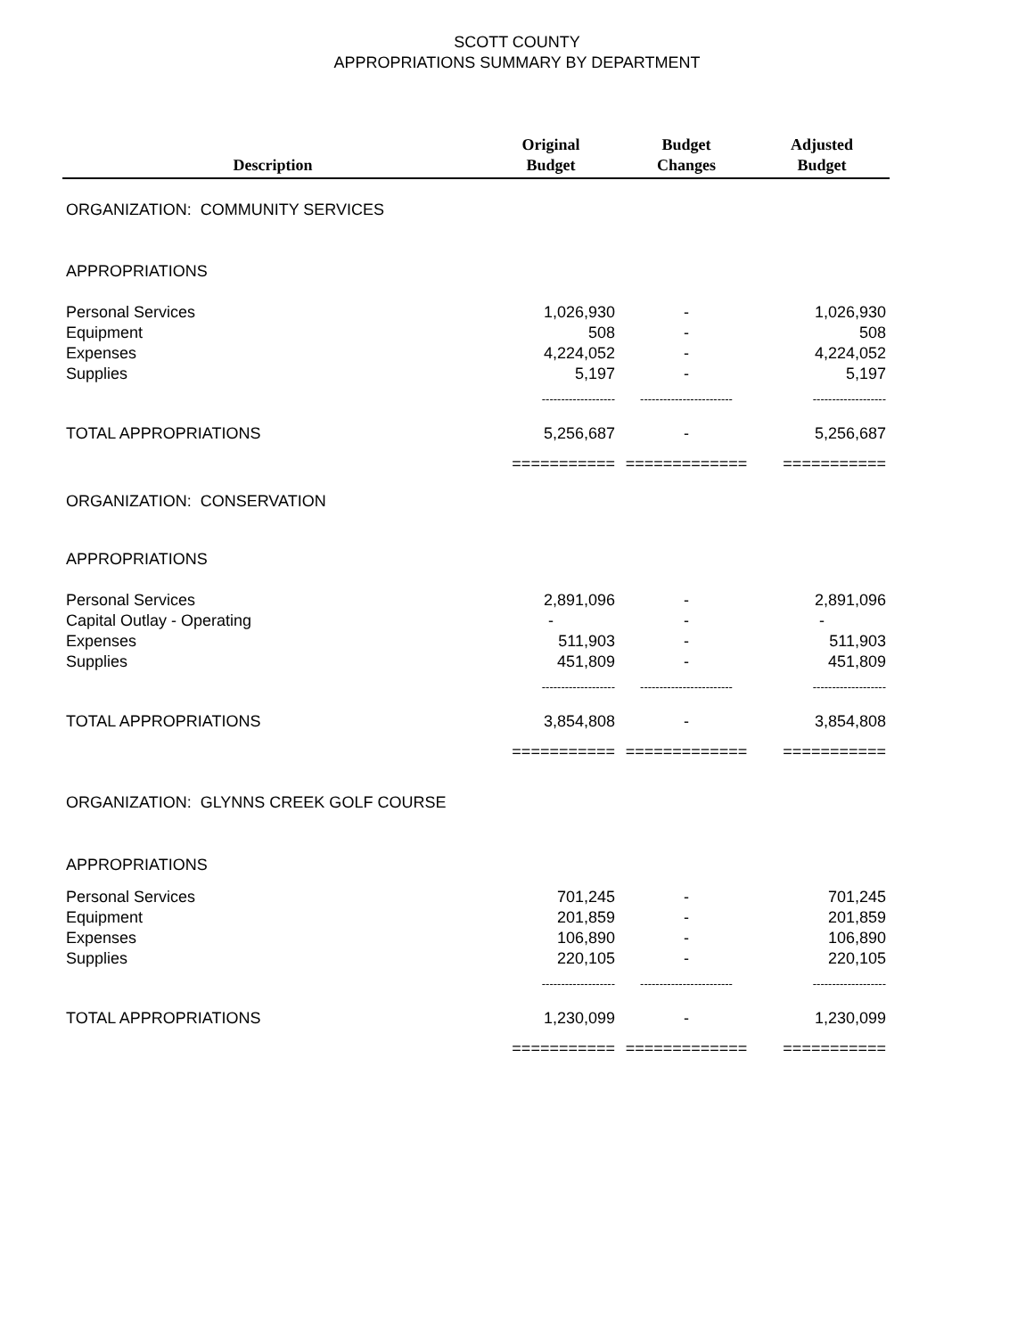SCOTT COUNTY
APPROPRIATIONS SUMMARY BY DEPARTMENT
| Description | Original Budget | Budget Changes | Adjusted Budget |
| --- | --- | --- | --- |
| ORGANIZATION: COMMUNITY SERVICES | | | |
| APPROPRIATIONS | | | |
| Personal Services | 1,026,930 | - | 1,026,930 |
| Equipment | 508 | - | 508 |
| Expenses | 4,224,052 | - | 4,224,052 |
| Supplies | 5,197 | - | 5,197 |
| | ------------------- | ------------------------ | ------------------- |
| TOTAL APPROPRIATIONS | 5,256,687 | - | 5,256,687 |
| | =========== | ============= | =========== |
| ORGANIZATION: CONSERVATION | | | |
| APPROPRIATIONS | | | |
| Personal Services | 2,891,096 | - | 2,891,096 |
| Capital Outlay - Operating | - | - | - |
| Expenses | 511,903 | - | 511,903 |
| Supplies | 451,809 | - | 451,809 |
| | ------------------- | ------------------------ | ------------------- |
| TOTAL APPROPRIATIONS | 3,854,808 | - | 3,854,808 |
| | =========== | ============= | =========== |
| ORGANIZATION: GLYNNS CREEK GOLF COURSE | | | |
| APPROPRIATIONS | | | |
| Personal Services | 701,245 | - | 701,245 |
| Equipment | 201,859 | - | 201,859 |
| Expenses | 106,890 | - | 106,890 |
| Supplies | 220,105 | - | 220,105 |
| | ------------------- | ------------------------ | ------------------- |
| TOTAL APPROPRIATIONS | 1,230,099 | - | 1,230,099 |
| | =========== | ============= | =========== |